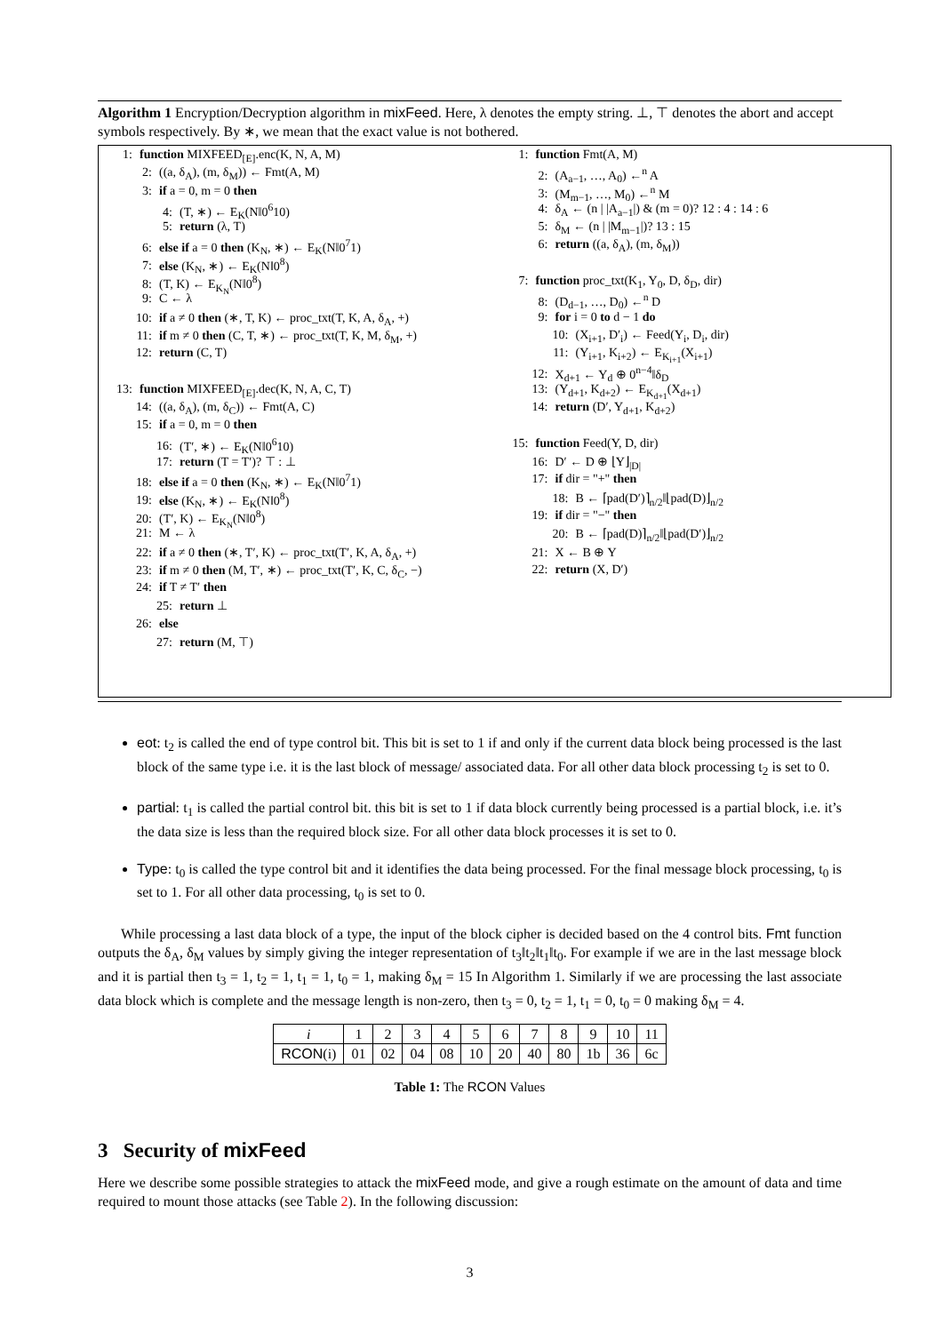Algorithm 1 Encryption/Decryption algorithm in mixFeed. Here, λ denotes the empty string. ⊥, ⊤ denotes the abort and accept symbols respectively. By ∗, we mean that the exact value is not bothered.
1: function MIXFEED<sub>[E]</sub>.enc(K, N, A, M)
2: ((a, δ<sub>A</sub>), (m, δ<sub>M</sub>)) ← Fmt(A, M)
3: if a = 0, m = 0 then
4: (T, ∗) ← E<sub>K</sub>(N‖0<sup>6</sup>10)
5: return (λ, T)
6: else if a = 0 then (K<sub>N</sub>, ∗) ← E<sub>K</sub>(N‖0<sup>7</sup>1)
7: else (K<sub>N</sub>, ∗) ← E<sub>K</sub>(N‖0<sup>8</sup>)
8: (T, K) ← E<sub>K<sub>N</sub></sub>(N‖0<sup>8</sup>)
9: C ← λ
10: if a ≠ 0 then (∗, T, K) ← proc_txt(T, K, A, δ<sub>A</sub>, +)
11: if m ≠ 0 then (C, T, ∗) ← proc_txt(T, K, M, δ<sub>M</sub>, +)
12: return (C, T)
13: function MIXFEED<sub>[E]</sub>.dec(K, N, A, C, T)
14: ((a, δ<sub>A</sub>), (m, δ<sub>C</sub>)) ← Fmt(A, C)
15: if a = 0, m = 0 then
16: (T′, ∗) ← E<sub>K</sub>(N‖0<sup>6</sup>10)
17: return (T = T′)? ⊤ : ⊥
18: else if a = 0 then (K<sub>N</sub>, ∗) ← E<sub>K</sub>(N‖0<sup>7</sup>1)
19: else (K<sub>N</sub>, ∗) ← E<sub>K</sub>(N‖0<sup>8</sup>)
20: (T′, K) ← E<sub>K<sub>N</sub></sub>(N‖0<sup>8</sup>)
21: M ← λ
22: if a ≠ 0 then (∗, T′, K) ← proc_txt(T′, K, A, δ<sub>A</sub>, +)
23: if m ≠ 0 then (M, T′, ∗) ← proc_txt(T′, K, C, δ<sub>C</sub>, −)
24: if T ≠ T′ then
25: return ⊥
26: else
27: return (M, ⊤)
1: function Fmt(A, M)
2: (A<sub>a−1</sub>, …, A<sub>0</sub>) ←<sup>n</sup> A
3: (M<sub>m−1</sub>, …, M<sub>0</sub>) ←<sup>n</sup> M
4: δ<sub>A</sub> ← (n | |A<sub>a−1</sub>|) & (m = 0)? 12 : 4 : 14 : 6
5: δ<sub>M</sub> ← (n | |M<sub>m−1</sub>|)? 13 : 15
6: return ((a, δ<sub>A</sub>), (m, δ<sub>M</sub>))
7: function proc_txt(K<sub>1</sub>, Y<sub>0</sub>, D, δ<sub>D</sub>, dir)
8: (D<sub>d−1</sub>, …, D<sub>0</sub>) ←<sup>n</sup> D
9: for i = 0 to d − 1 do
10: (X<sub>i+1</sub>, D′<sub>i</sub>) ← Feed(Y<sub>i</sub>, D<sub>i</sub>, dir)
11: (Y<sub>i+1</sub>, K<sub>i+2</sub>) ← E<sub>K<sub>i+1</sub></sub>(X<sub>i+1</sub>)
12: X<sub>d+1</sub> ← Y<sub>d</sub> ⊕ 0<sup>n−4</sup>‖δ<sub>D</sub>
13: (Y<sub>d+1</sub>, K<sub>d+2</sub>) ← E<sub>K<sub>d+1</sub></sub>(X<sub>d+1</sub>)
14: return (D′, Y<sub>d+1</sub>, K<sub>d+2</sub>)
15: function Feed(Y, D, dir)
16: D′ ← D ⊕ ⌊Y⌋<sub>|D|</sub>
17: if dir = "+" then
18: B ← ⌈pad(D′)⌉<sub>n/2</sub>‖⌊pad(D)⌋<sub>n/2</sub>
19: if dir = "−" then
20: B ← ⌈pad(D)⌉<sub>n/2</sub>‖⌊pad(D′)⌋<sub>n/2</sub>
21: X ← B ⊕ Y
22: return (X, D′)
eot: t<sub>2</sub> is called the end of type control bit. This bit is set to 1 if and only if the current data block being processed is the last block of the same type i.e. it is the last block of message/ associated data. For all other data block processing t<sub>2</sub> is set to 0.
partial: t<sub>1</sub> is called the partial control bit. this bit is set to 1 if data block currently being processed is a partial block, i.e. it’s the data size is less than the required block size. For all other data block processes it is set to 0.
Type: t<sub>0</sub> is called the type control bit and it identifies the data being processed. For the final message block processing, t<sub>0</sub> is set to 1. For all other data processing, t<sub>0</sub> is set to 0.
While processing a last data block of a type, the input of the block cipher is decided based on the 4 control bits. Fmt function outputs the δ<sub>A</sub>, δ<sub>M</sub> values by simply giving the integer representation of t<sub>3</sub>‖t<sub>2</sub>‖t<sub>1</sub>‖t<sub>0</sub>. For example if we are in the last message block and it is partial then t<sub>3</sub> = 1, t<sub>2</sub> = 1, t<sub>1</sub> = 1, t<sub>0</sub> = 1, making δ<sub>M</sub> = 15 In Algorithm 1. Similarly if we are processing the last associate data block which is complete and the message length is non-zero, then t<sub>3</sub> = 0, t<sub>2</sub> = 1, t<sub>1</sub> = 0, t<sub>0</sub> = 0 making δ<sub>M</sub> = 4.
| i | 1 | 2 | 3 | 4 | 5 | 6 | 7 | 8 | 9 | 10 | 11 |
| RCON (i) | 01 | 02 | 04 | 08 | 10 | 20 | 40 | 80 | 1b | 36 | 6c |
Table 1: The RCON Values
3 Security of mixFeed
Here we describe some possible strategies to attack the mixFeed mode, and give a rough estimate on the amount of data and time required to mount those attacks (see Table 2). In the following discussion:
3